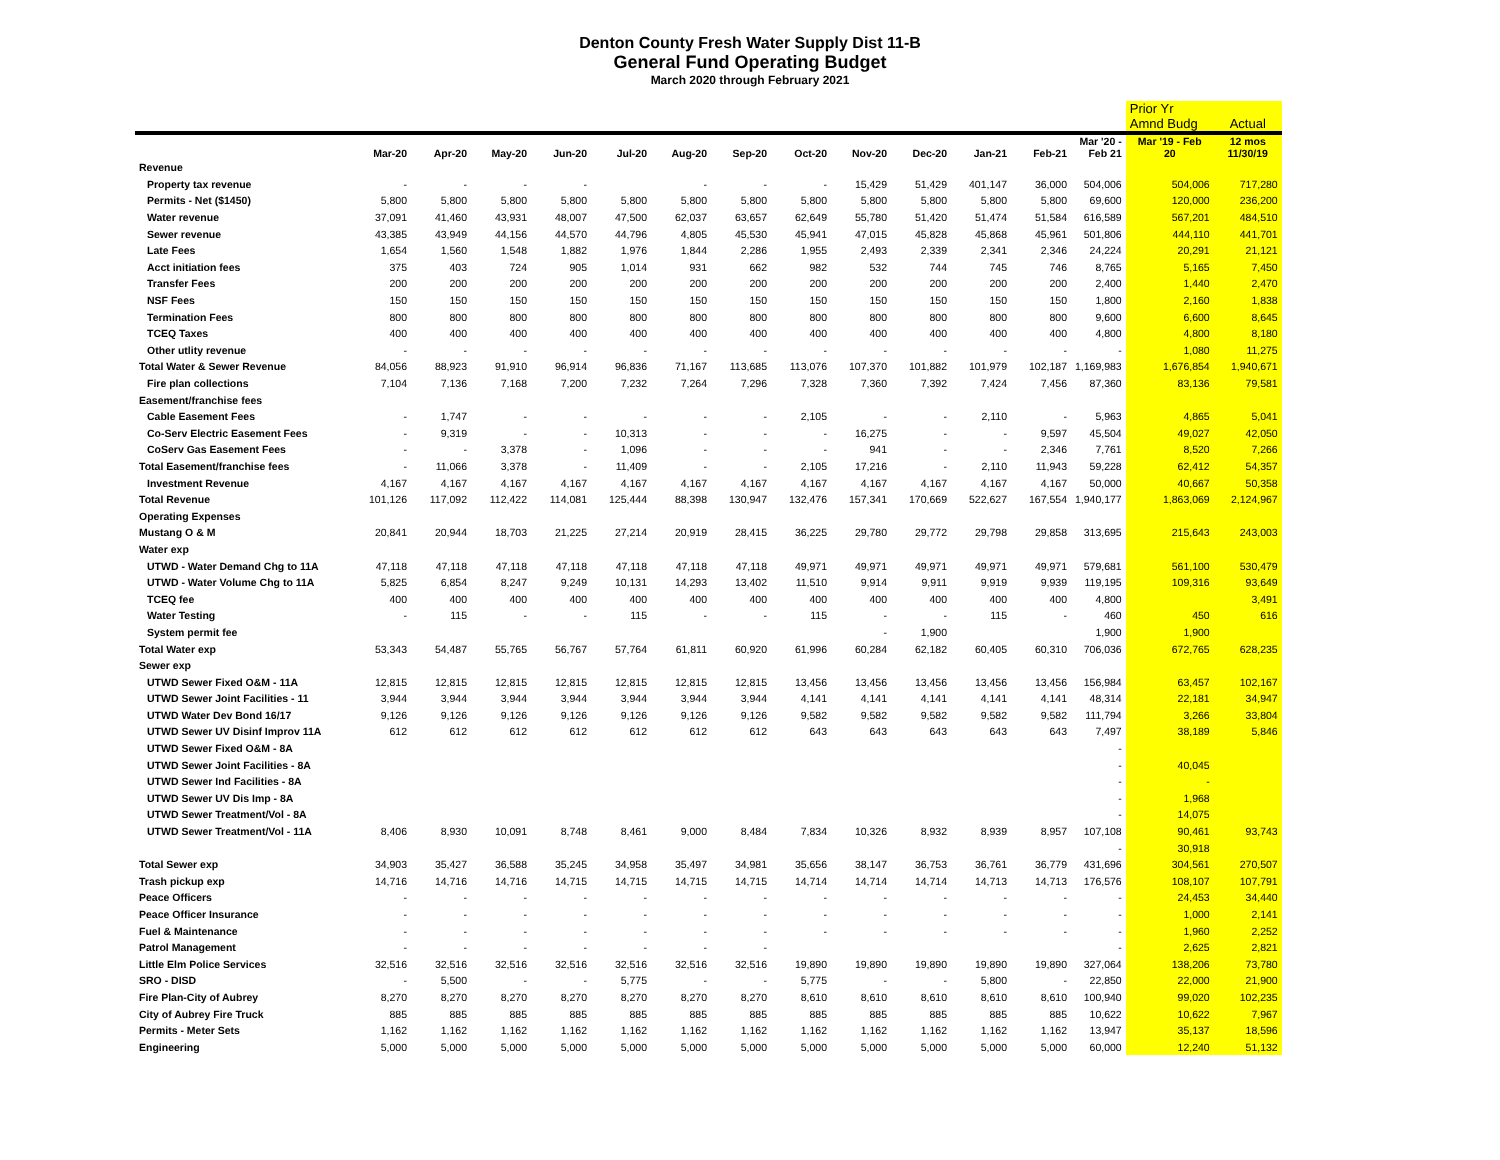Denton County Fresh Water Supply Dist 11-B
General Fund Operating Budget
March 2020 through February 2021
| | | | | | | | | | | | | | | Prior Yr Amnd Budg | Actual |
| --- | --- | --- | --- | --- | --- | --- | --- | --- | --- | --- | --- | --- | --- | --- | --- |
| | Mar-20 | Apr-20 | May-20 | Jun-20 | Jul-20 | Aug-20 | Sep-20 | Oct-20 | Nov-20 | Dec-20 | Jan-21 | Feb-21 | Mar '20 - Feb 21 | Mar '19 - Feb 20 | 12 mos 11/30/19 |
| Revenue | | | | | | | | | | | | | | | |
| Property tax revenue | - | - | - | - | | - | - | - | 15,429 | 51,429 | 401,147 | 36,000 | 504,006 | 504,006 | 717,280 |
| Permits - Net ($1450) | 5,800 | 5,800 | 5,800 | 5,800 | 5,800 | 5,800 | 5,800 | 5,800 | 5,800 | 5,800 | 5,800 | 5,800 | 69,600 | 120,000 | 236,200 |
| Water revenue | 37,091 | 41,460 | 43,931 | 48,007 | 47,500 | 62,037 | 63,657 | 62,649 | 55,780 | 51,420 | 51,474 | 51,584 | 616,589 | 567,201 | 484,510 |
| Sewer revenue | 43,385 | 43,949 | 44,156 | 44,570 | 44,796 | 4,805 | 45,530 | 45,941 | 47,015 | 45,828 | 45,868 | 45,961 | 501,806 | 444,110 | 441,701 |
| Late Fees | 1,654 | 1,560 | 1,548 | 1,882 | 1,976 | 1,844 | 2,286 | 1,955 | 2,493 | 2,339 | 2,341 | 2,346 | 24,224 | 20,291 | 21,121 |
| Acct initiation fees | 375 | 403 | 724 | 905 | 1,014 | 931 | 662 | 982 | 532 | 744 | 745 | 746 | 8,765 | 5,165 | 7,450 |
| Transfer Fees | 200 | 200 | 200 | 200 | 200 | 200 | 200 | 200 | 200 | 200 | 200 | 200 | 2,400 | 1,440 | 2,470 |
| NSF Fees | 150 | 150 | 150 | 150 | 150 | 150 | 150 | 150 | 150 | 150 | 150 | 150 | 1,800 | 2,160 | 1,838 |
| Termination Fees | 800 | 800 | 800 | 800 | 800 | 800 | 800 | 800 | 800 | 800 | 800 | 800 | 9,600 | 6,600 | 8,645 |
| TCEQ Taxes | 400 | 400 | 400 | 400 | 400 | 400 | 400 | 400 | 400 | 400 | 400 | 400 | 4,800 | 4,800 | 8,180 |
| Other utlity revenue | - | - | - | - | - | - | - | - | - | - | - | - | - | 1,080 | 11,275 |
| Total Water & Sewer Revenue | 84,056 | 88,923 | 91,910 | 96,914 | 96,836 | 71,167 | 113,685 | 113,076 | 107,370 | 101,882 | 101,979 | 102,187 | 1,169,983 | 1,676,854 | 1,940,671 |
| Fire plan collections | 7,104 | 7,136 | 7,168 | 7,200 | 7,232 | 7,264 | 7,296 | 7,328 | 7,360 | 7,392 | 7,424 | 7,456 | 87,360 | 83,136 | 79,581 |
| Easement/franchise fees | | | | | | | | | | | | | | | |
| Cable Easement Fees | - | 1,747 | - | - | - | - | - | 2,105 | - | - | 2,110 | - | 5,963 | 4,865 | 5,041 |
| Co-Serv Electric Easement Fees | - | 9,319 | - | - | 10,313 | - | - | - | 16,275 | - | - | 9,597 | 45,504 | 49,027 | 42,050 |
| CoServ Gas Easement Fees | - | - | 3,378 | - | 1,096 | - | - | - | 941 | - | - | 2,346 | 7,761 | 8,520 | 7,266 |
| Total Easement/franchise fees | - | 11,066 | 3,378 | - | 11,409 | - | - | 2,105 | 17,216 | - | 2,110 | 11,943 | 59,228 | 62,412 | 54,357 |
| Investment Revenue | 4,167 | 4,167 | 4,167 | 4,167 | 4,167 | 4,167 | 4,167 | 4,167 | 4,167 | 4,167 | 4,167 | 4,167 | 50,000 | 40,667 | 50,358 |
| Total Revenue | 101,126 | 117,092 | 112,422 | 114,081 | 125,444 | 88,398 | 130,947 | 132,476 | 157,341 | 170,669 | 522,627 | 167,554 | 1,940,177 | 1,863,069 | 2,124,967 |
| Operating Expenses | | | | | | | | | | | | | | | |
| Mustang O & M | 20,841 | 20,944 | 18,703 | 21,225 | 27,214 | 20,919 | 28,415 | 36,225 | 29,780 | 29,772 | 29,798 | 29,858 | 313,695 | 215,643 | 243,003 |
| Water exp | | | | | | | | | | | | | | | |
| UTWD - Water Demand Chg to 11A | 47,118 | 47,118 | 47,118 | 47,118 | 47,118 | 47,118 | 47,118 | 49,971 | 49,971 | 49,971 | 49,971 | 49,971 | 579,681 | 561,100 | 530,479 |
| UTWD - Water Volume Chg to 11A | 5,825 | 6,854 | 8,247 | 9,249 | 10,131 | 14,293 | 13,402 | 11,510 | 9,914 | 9,911 | 9,919 | 9,939 | 119,195 | 109,316 | 93,649 |
| TCEQ fee | 400 | 400 | 400 | 400 | 400 | 400 | 400 | 400 | 400 | 400 | 400 | 400 | 4,800 | | 3,491 |
| Water Testing | - | 115 | - | - | 115 | - | - | 115 | - | - | 115 | - | 460 | 450 | 616 |
| System permit fee | | | | | | | | | - | 1,900 | | | 1,900 | 1,900 | |
| Total Water exp | 53,343 | 54,487 | 55,765 | 56,767 | 57,764 | 61,811 | 60,920 | 61,996 | 60,284 | 62,182 | 60,405 | 60,310 | 706,036 | 672,765 | 628,235 |
| Sewer exp | | | | | | | | | | | | | | | |
| UTWD Sewer Fixed O&M - 11A | 12,815 | 12,815 | 12,815 | 12,815 | 12,815 | 12,815 | 12,815 | 13,456 | 13,456 | 13,456 | 13,456 | 13,456 | 156,984 | 63,457 | 102,167 |
| UTWD Sewer Joint Facilities - 11 | 3,944 | 3,944 | 3,944 | 3,944 | 3,944 | 3,944 | 3,944 | 4,141 | 4,141 | 4,141 | 4,141 | 4,141 | 48,314 | 22,181 | 34,947 |
| UTWD Water Dev Bond 16/17 | 9,126 | 9,126 | 9,126 | 9,126 | 9,126 | 9,126 | 9,126 | 9,582 | 9,582 | 9,582 | 9,582 | 9,582 | 111,794 | 3,266 | 33,804 |
| UTWD Sewer UV Disinf Improv 11A | 612 | 612 | 612 | 612 | 612 | 612 | 612 | 643 | 643 | 643 | 643 | 643 | 7,497 | 38,189 | 5,846 |
| UTWD Sewer Fixed O&M - 8A | | | | | | | | | | | | | - | | |
| UTWD Sewer Joint Facilities - 8A | | | | | | | | | | | | | - | 40,045 | |
| UTWD Sewer Ind Facilities - 8A | | | | | | | | | | | | | - | - | |
| UTWD Sewer UV Dis Imp - 8A | | | | | | | | | | | | | - | 1,968 | |
| UTWD Sewer Treatment/Vol - 8A | | | | | | | | | | | | | - | 14,075 | |
| UTWD Sewer Treatment/Vol - 11A | 8,406 | 8,930 | 10,091 | 8,748 | 8,461 | 9,000 | 8,484 | 7,834 | 10,326 | 8,932 | 8,939 | 8,957 | 107,108 | 90,461 | 93,743 |
| | | | | | | | | | | | | | - | 30,918 | |
| Total Sewer exp | 34,903 | 35,427 | 36,588 | 35,245 | 34,958 | 35,497 | 34,981 | 35,656 | 38,147 | 36,753 | 36,761 | 36,779 | 431,696 | 304,561 | 270,507 |
| Trash pickup exp | 14,716 | 14,716 | 14,716 | 14,715 | 14,715 | 14,715 | 14,715 | 14,714 | 14,714 | 14,714 | 14,713 | 14,713 | 176,576 | 108,107 | 107,791 |
| Peace Officers | - | - | - | - | - | - | - | - | - | - | - | - | - | 24,453 | 34,440 |
| Peace Officer Insurance | - | - | - | - | - | - | - | - | - | - | - | - | - | 1,000 | 2,141 |
| Fuel & Maintenance | - | - | - | - | - | - | - | - | - | - | - | - | - | 1,960 | 2,252 |
| Patrol Management | - | - | - | - | - | - | - | | | | | | - | 2,625 | 2,821 |
| Little Elm Police Services | 32,516 | 32,516 | 32,516 | 32,516 | 32,516 | 32,516 | 32,516 | 19,890 | 19,890 | 19,890 | 19,890 | 19,890 | 327,064 | 138,206 | 73,780 |
| SRO - DISD | - | 5,500 | - | - | 5,775 | - | - | 5,775 | - | - | 5,800 | - | 22,850 | 22,000 | 21,900 |
| Fire Plan-City of Aubrey | 8,270 | 8,270 | 8,270 | 8,270 | 8,270 | 8,270 | 8,270 | 8,610 | 8,610 | 8,610 | 8,610 | 8,610 | 100,940 | 99,020 | 102,235 |
| City of Aubrey Fire Truck | 885 | 885 | 885 | 885 | 885 | 885 | 885 | 885 | 885 | 885 | 885 | 885 | 10,622 | 10,622 | 7,967 |
| Permits - Meter Sets | 1,162 | 1,162 | 1,162 | 1,162 | 1,162 | 1,162 | 1,162 | 1,162 | 1,162 | 1,162 | 1,162 | 1,162 | 13,947 | 35,137 | 18,596 |
| Engineering | 5,000 | 5,000 | 5,000 | 5,000 | 5,000 | 5,000 | 5,000 | 5,000 | 5,000 | 5,000 | 5,000 | 5,000 | 60,000 | 12,240 | 51,132 |